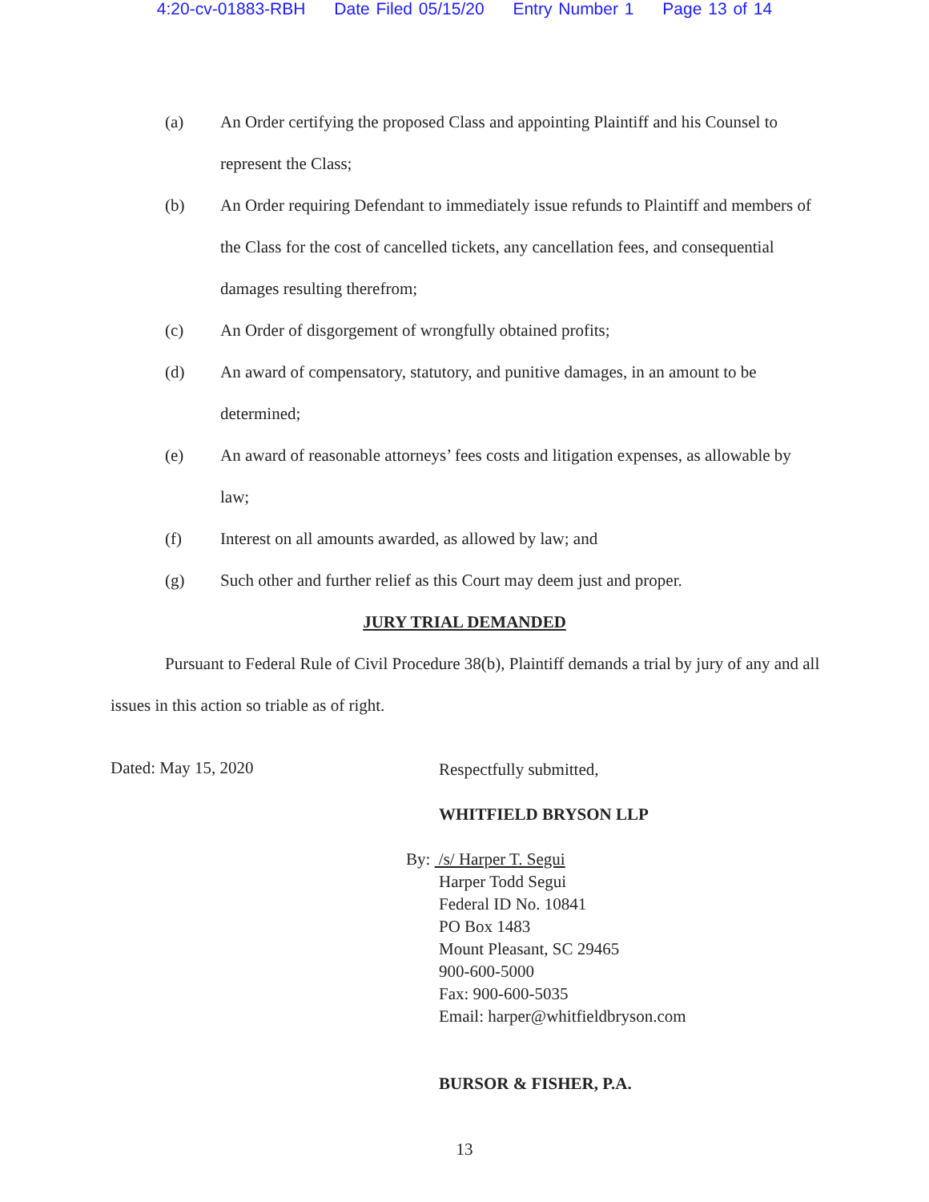4:20-cv-01883-RBH Date Filed 05/15/20 Entry Number 1 Page 13 of 14
(a) An Order certifying the proposed Class and appointing Plaintiff and his Counsel to represent the Class;
(b) An Order requiring Defendant to immediately issue refunds to Plaintiff and members of the Class for the cost of cancelled tickets, any cancellation fees, and consequential damages resulting therefrom;
(c) An Order of disgorgement of wrongfully obtained profits;
(d) An award of compensatory, statutory, and punitive damages, in an amount to be determined;
(e) An award of reasonable attorneys’ fees costs and litigation expenses, as allowable by law;
(f) Interest on all amounts awarded, as allowed by law; and
(g) Such other and further relief as this Court may deem just and proper.
JURY TRIAL DEMANDED
Pursuant to Federal Rule of Civil Procedure 38(b), Plaintiff demands a trial by jury of any and all issues in this action so triable as of right.
Dated: May 15, 2020
Respectfully submitted,
WHITFIELD BRYSON LLP
By: /s/ Harper T. Segui
Harper Todd Segui
Federal ID No. 10841
PO Box 1483
Mount Pleasant, SC 29465
900-600-5000
Fax: 900-600-5035
Email: harper@whitfieldbryson.com
BURSOR & FISHER, P.A.
13